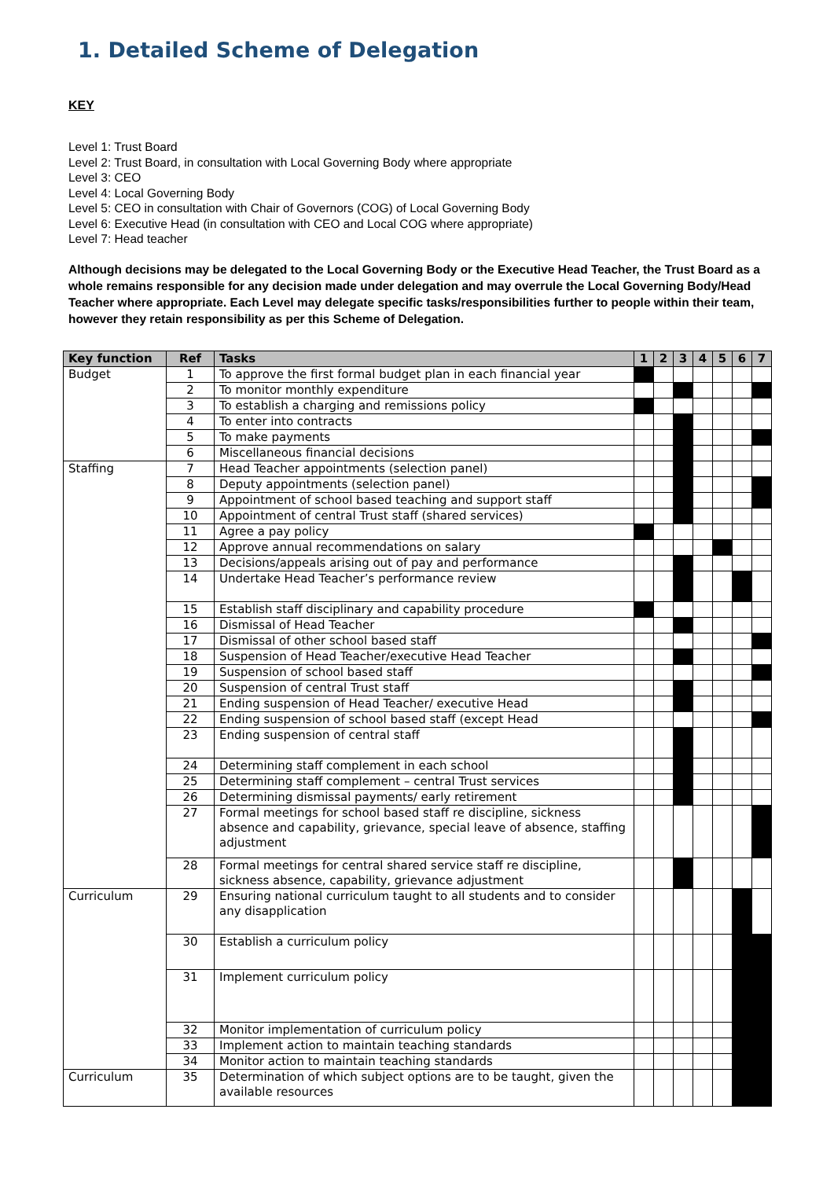1. Detailed Scheme of Delegation
KEY
Level 1: Trust Board
Level 2: Trust Board, in consultation with Local Governing Body where appropriate
Level 3: CEO
Level 4: Local Governing Body
Level 5: CEO in consultation with Chair of Governors (COG) of Local Governing Body
Level 6: Executive Head (in consultation with CEO and Local COG where appropriate)
Level 7: Head teacher
Although decisions may be delegated to the Local Governing Body or the Executive Head Teacher, the Trust Board as a whole remains responsible for any decision made under delegation and may overrule the Local Governing Body/Head Teacher where appropriate. Each Level may delegate specific tasks/responsibilities further to people within their team, however they retain responsibility as per this Scheme of Delegation.
| Key function | Ref | Tasks | 1 | 2 | 3 | 4 | 5 | 6 | 7 |
| --- | --- | --- | --- | --- | --- | --- | --- | --- | --- |
| Budget | 1 | To approve the first formal budget plan in each financial year | | | | | | | |
| | 2 | To monitor monthly expenditure | | | | | | | |
| | 3 | To establish a charging and remissions policy | | | | | | | |
| | 4 | To enter into contracts | | | | | | | |
| | 5 | To make payments | | | | | | | |
| | 6 | Miscellaneous financial decisions | | | | | | | |
| Staffing | 7 | Head Teacher appointments (selection panel) | | | | | | | |
| | 8 | Deputy appointments (selection panel) | | | | | | | |
| | 9 | Appointment of school based teaching and support staff | | | | | | | |
| | 10 | Appointment of central Trust staff (shared services) | | | | | | | |
| | 11 | Agree a pay policy | | | | | | | |
| | 12 | Approve annual recommendations on salary | | | | | | | |
| | 13 | Decisions/appeals arising out of pay and performance | | | | | | | |
| | 14 | Undertake Head Teacher’s performance review | | | | | | | |
| | 15 | Establish staff disciplinary and capability procedure | | | | | | | |
| | 16 | Dismissal of Head Teacher | | | | | | | |
| | 17 | Dismissal of other school based staff | | | | | | | |
| | 18 | Suspension of Head Teacher/executive Head Teacher | | | | | | | |
| | 19 | Suspension of school based staff | | | | | | | |
| | 20 | Suspension of central Trust staff | | | | | | | |
| | 21 | Ending suspension of Head Teacher/ executive Head | | | | | | | |
| | 22 | Ending suspension of school based staff (except Head | | | | | | | |
| | 23 | Ending suspension of central staff | | | | | | | |
| | 24 | Determining staff complement in each school | | | | | | | |
| | 25 | Determining staff complement – central Trust services | | | | | | | |
| | 26 | Determining dismissal payments/ early retirement | | | | | | | |
| | 27 | Formal meetings for school based staff re discipline, sickness absence and capability, grievance, special leave of absence, staffing adjustment | | | | | | | |
| | 28 | Formal meetings for central shared service staff re discipline, sickness absence, capability, grievance adjustment | | | | | | | |
| Curriculum | 29 | Ensuring national curriculum taught to all students and to consider any disapplication | | | | | | | |
| | 30 | Establish a curriculum policy | | | | | | | |
| | 31 | Implement curriculum policy | | | | | | | |
| | 32 | Monitor implementation of curriculum policy | | | | | | | |
| | 33 | Implement action to maintain teaching standards | | | | | | | |
| | 34 | Monitor action to maintain teaching standards | | | | | | | |
| Curriculum | 35 | Determination of which subject options are to be taught, given the available resources | | | | | | | |